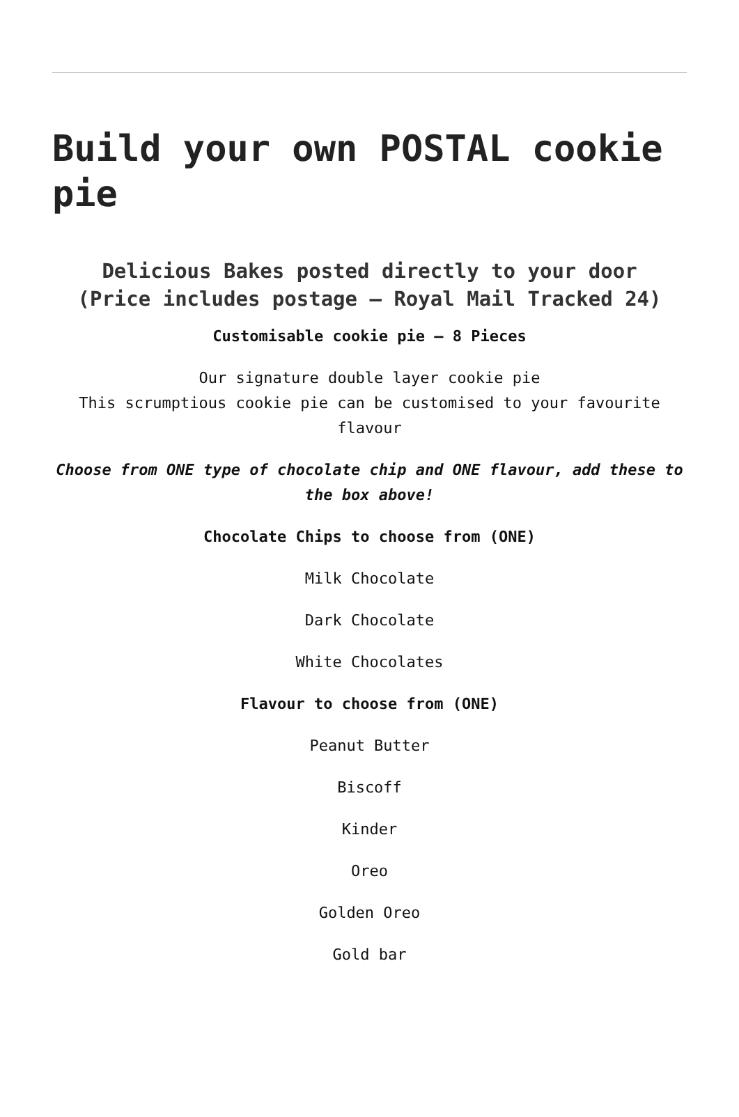Build your own POSTAL cookie pie
Delicious Bakes posted directly to your door
(Price includes postage – Royal Mail Tracked 24)
Customisable cookie pie – 8 Pieces
Our signature double layer cookie pie
This scrumptious cookie pie can be customised to your favourite flavour
Choose from ONE type of chocolate chip and ONE flavour, add these to the box above!
Chocolate Chips to choose from (ONE)
Milk Chocolate
Dark Chocolate
White Chocolates
Flavour to choose from (ONE)
Peanut Butter
Biscoff
Kinder
Oreo
Golden Oreo
Gold bar